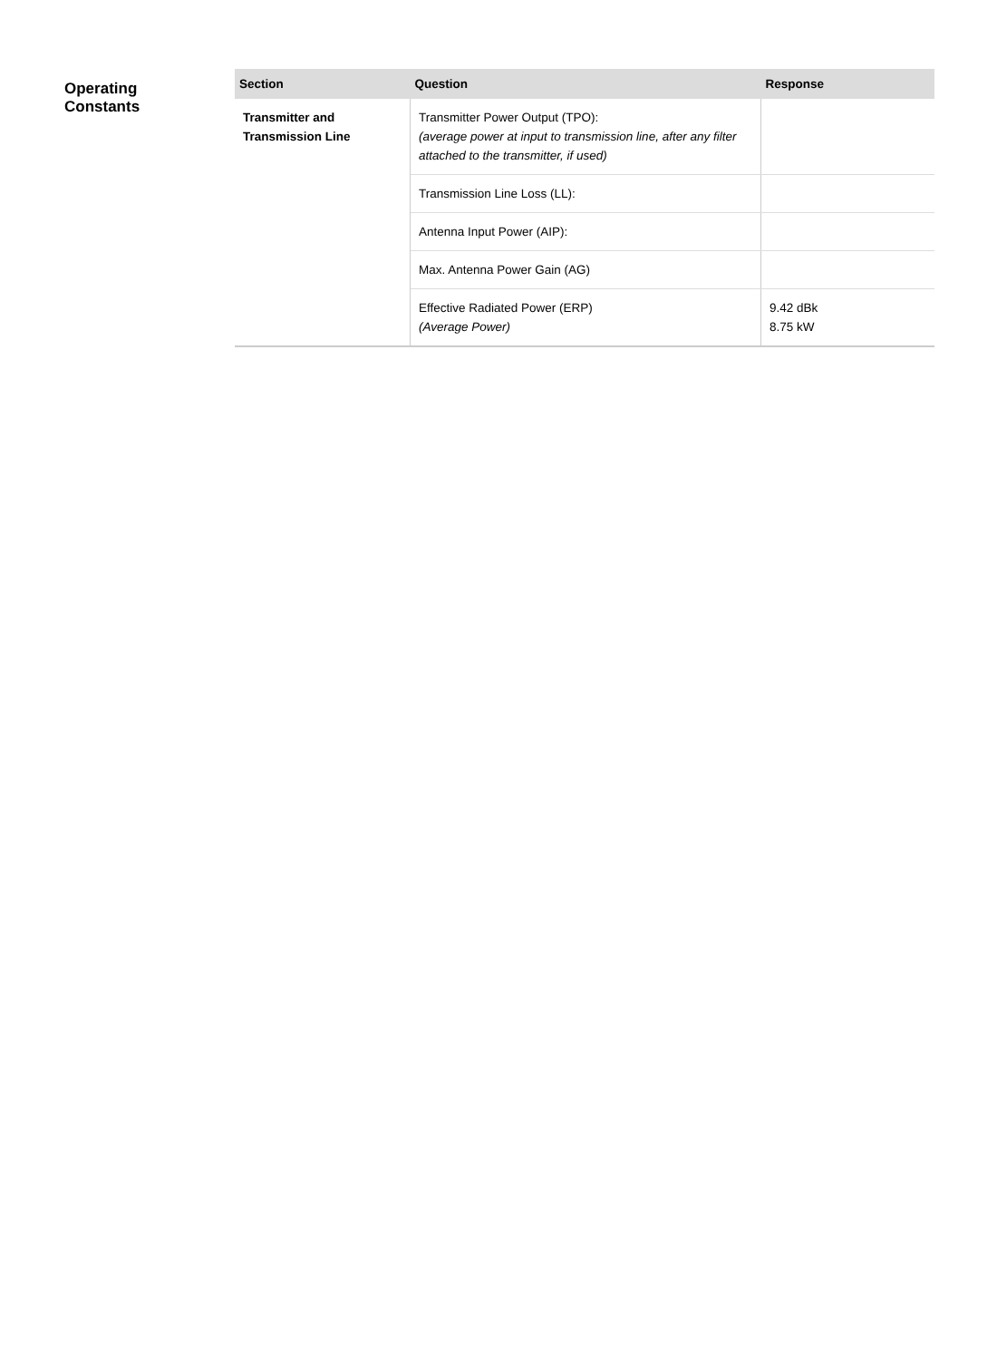Operating
Constants
| Section | Question | Response |
| --- | --- | --- |
| Transmitter and Transmission Line | Transmitter Power Output (TPO): (average power at input to transmission line, after any filter attached to the transmitter, if used) | |
| | Transmission Line Loss (LL): | |
| | Antenna Input Power (AIP): | |
| | Max. Antenna Power Gain (AG) | |
| | Effective Radiated Power (ERP) (Average Power) | 9.42 dBk 8.75 kW |